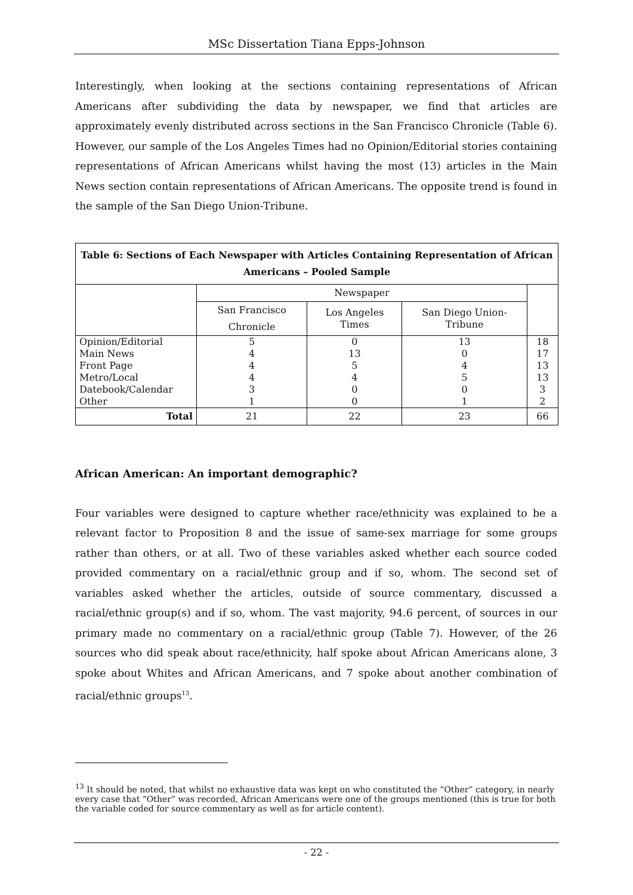MSc Dissertation Tiana Epps-Johnson
Interestingly, when looking at the sections containing representations of African Americans after subdividing the data by newspaper, we find that articles are approximately evenly distributed across sections in the San Francisco Chronicle (Table 6). However, our sample of the Los Angeles Times had no Opinion/Editorial stories containing representations of African Americans whilst having the most (13) articles in the Main News section contain representations of African Americans. The opposite trend is found in the sample of the San Diego Union-Tribune.
| Table 6: Sections of Each Newspaper with Articles Containing Representation of African Americans – Pooled Sample | | | | |
| | Newspaper | | | |
| | San Francisco Chronicle | Los Angeles Times | San Diego Union- Tribune | |
| Opinion/Editorial Main News Front Page Metro/Local Datebook/Calendar Other | 5 4 4 4 3 1 | 0 13 5 4 0 0 | 13 0 4 5 0 1 | 18 17 13 13 3 2 |
| Total | 21 | 22 | 23 | 66 |
African American: An important demographic?
Four variables were designed to capture whether race/ethnicity was explained to be a relevant factor to Proposition 8 and the issue of same-sex marriage for some groups rather than others, or at all. Two of these variables asked whether each source coded provided commentary on a racial/ethnic group and if so, whom. The second set of variables asked whether the articles, outside of source commentary, discussed a racial/ethnic group(s) and if so, whom. The vast majority, 94.6 percent, of sources in our primary made no commentary on a racial/ethnic group (Table 7). However, of the 26 sources who did speak about race/ethnicity, half spoke about African Americans alone, 3 spoke about Whites and African Americans, and 7 spoke about another combination of racial/ethnic groups<sup>13</sup>.
<sup>13</sup> It should be noted, that whilst no exhaustive data was kept on who constituted the “Other” category, in nearly every case that “Other” was recorded, African Americans were one of the groups mentioned (this is true for both the variable coded for source commentary as well as for article content).
- 22 -